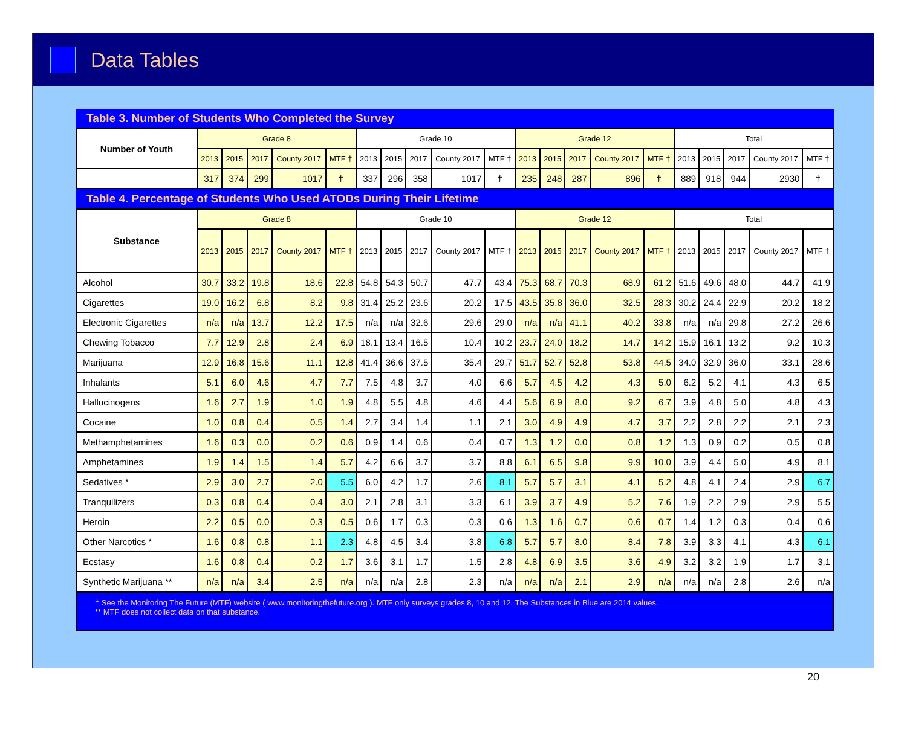Data Tables
Table 3. Number of Students Who Completed the Survey
| Number of Youth | Grade 8 | | | | | Grade 10 | | | | | Grade 12 | | | | | Total | | | | |
| --- | --- | --- | --- | --- | --- | --- | --- | --- | --- | --- | --- | --- | --- | --- | --- | --- | --- | --- | --- | --- |
| | 2013 | 2015 | 2017 | County 2017 | MTF † | 2013 | 2015 | 2017 | County 2017 | MTF † | 2013 | 2015 | 2017 | County 2017 | MTF † | 2013 | 2015 | 2017 | County 2017 | MTF † |
| | 317 | 374 | 299 | 1017 | † | 337 | 296 | 358 | 1017 | † | 235 | 248 | 287 | 896 | † | 889 | 918 | 944 | 2930 | † |
Table 4. Percentage of Students Who Used ATODs During Their Lifetime
| Substance | Grade 8 | | | | | Grade 10 | | | | | Grade 12 | | | | | Total | | | | |
| --- | --- | --- | --- | --- | --- | --- | --- | --- | --- | --- | --- | --- | --- | --- | --- | --- | --- | --- | --- | --- |
| | 2013 | 2015 | 2017 | County 2017 | MTF † | 2013 | 2015 | 2017 | County 2017 | MTF † | 2013 | 2015 | 2017 | County 2017 | MTF † | 2013 | 2015 | 2017 | County 2017 | MTF † |
| Alcohol | 30.7 | 33.2 | 19.8 | 18.6 | 22.8 | 54.8 | 54.3 | 50.7 | 47.7 | 43.4 | 75.3 | 68.7 | 70.3 | 68.9 | 61.2 | 51.6 | 49.6 | 48.0 | 44.7 | 41.9 |
| Cigarettes | 19.0 | 16.2 | 6.8 | 8.2 | 9.8 | 31.4 | 25.2 | 23.6 | 20.2 | 17.5 | 43.5 | 35.8 | 36.0 | 32.5 | 28.3 | 30.2 | 24.4 | 22.9 | 20.2 | 18.2 |
| Electronic Cigarettes | n/a | n/a | 13.7 | 12.2 | 17.5 | n/a | n/a | 32.6 | 29.6 | 29.0 | n/a | n/a | 41.1 | 40.2 | 33.8 | n/a | n/a | 29.8 | 27.2 | 26.6 |
| Chewing Tobacco | 7.7 | 12.9 | 2.8 | 2.4 | 6.9 | 18.1 | 13.4 | 16.5 | 10.4 | 10.2 | 23.7 | 24.0 | 18.2 | 14.7 | 14.2 | 15.9 | 16.1 | 13.2 | 9.2 | 10.3 |
| Marijuana | 12.9 | 16.8 | 15.6 | 11.1 | 12.8 | 41.4 | 36.6 | 37.5 | 35.4 | 29.7 | 51.7 | 52.7 | 52.8 | 53.8 | 44.5 | 34.0 | 32.9 | 36.0 | 33.1 | 28.6 |
| Inhalants | 5.1 | 6.0 | 4.6 | 4.7 | 7.7 | 7.5 | 4.8 | 3.7 | 4.0 | 6.6 | 5.7 | 4.5 | 4.2 | 4.3 | 5.0 | 6.2 | 5.2 | 4.1 | 4.3 | 6.5 |
| Hallucinogens | 1.6 | 2.7 | 1.9 | 1.0 | 1.9 | 4.8 | 5.5 | 4.8 | 4.6 | 4.4 | 5.6 | 6.9 | 8.0 | 9.2 | 6.7 | 3.9 | 4.8 | 5.0 | 4.8 | 4.3 |
| Cocaine | 1.0 | 0.8 | 0.4 | 0.5 | 1.4 | 2.7 | 3.4 | 1.4 | 1.1 | 2.1 | 3.0 | 4.9 | 4.9 | 4.7 | 3.7 | 2.2 | 2.8 | 2.2 | 2.1 | 2.3 |
| Methamphetamines | 1.6 | 0.3 | 0.0 | 0.2 | 0.6 | 0.9 | 1.4 | 0.6 | 0.4 | 0.7 | 1.3 | 1.2 | 0.0 | 0.8 | 1.2 | 1.3 | 0.9 | 0.2 | 0.5 | 0.8 |
| Amphetamines | 1.9 | 1.4 | 1.5 | 1.4 | 5.7 | 4.2 | 6.6 | 3.7 | 3.7 | 8.8 | 6.1 | 6.5 | 9.8 | 9.9 | 10.0 | 3.9 | 4.4 | 5.0 | 4.9 | 8.1 |
| Sedatives * | 2.9 | 3.0 | 2.7 | 2.0 | 5.5 | 6.0 | 4.2 | 1.7 | 2.6 | 8.1 | 5.7 | 5.7 | 3.1 | 4.1 | 5.2 | 4.8 | 4.1 | 2.4 | 2.9 | 6.7 |
| Tranquilizers | 0.3 | 0.8 | 0.4 | 0.4 | 3.0 | 2.1 | 2.8 | 3.1 | 3.3 | 6.1 | 3.9 | 3.7 | 4.9 | 5.2 | 7.6 | 1.9 | 2.2 | 2.9 | 2.9 | 5.5 |
| Heroin | 2.2 | 0.5 | 0.0 | 0.3 | 0.5 | 0.6 | 1.7 | 0.3 | 0.3 | 0.6 | 1.3 | 1.6 | 0.7 | 0.6 | 0.7 | 1.4 | 1.2 | 0.3 | 0.4 | 0.6 |
| Other Narcotics * | 1.6 | 0.8 | 0.8 | 1.1 | 2.3 | 4.8 | 4.5 | 3.4 | 3.8 | 6.8 | 5.7 | 5.7 | 8.0 | 8.4 | 7.8 | 3.9 | 3.3 | 4.1 | 4.3 | 6.1 |
| Ecstasy | 1.6 | 0.8 | 0.4 | 0.2 | 1.7 | 3.6 | 3.1 | 1.7 | 1.5 | 2.8 | 4.8 | 6.9 | 3.5 | 3.6 | 4.9 | 3.2 | 3.2 | 1.9 | 1.7 | 3.1 |
| Synthetic Marijuana ** | n/a | n/a | 3.4 | 2.5 | n/a | n/a | n/a | 2.8 | 2.3 | n/a | n/a | n/a | 2.1 | 2.9 | n/a | n/a | n/a | 2.8 | 2.6 | n/a |
† See the Monitoring The Future (MTF) website ( www.monitoringthefuture.org ). MTF only surveys grades 8, 10 and 12. The Substances in Blue are 2014 values.
** MTF does not collect data on that substance.
20